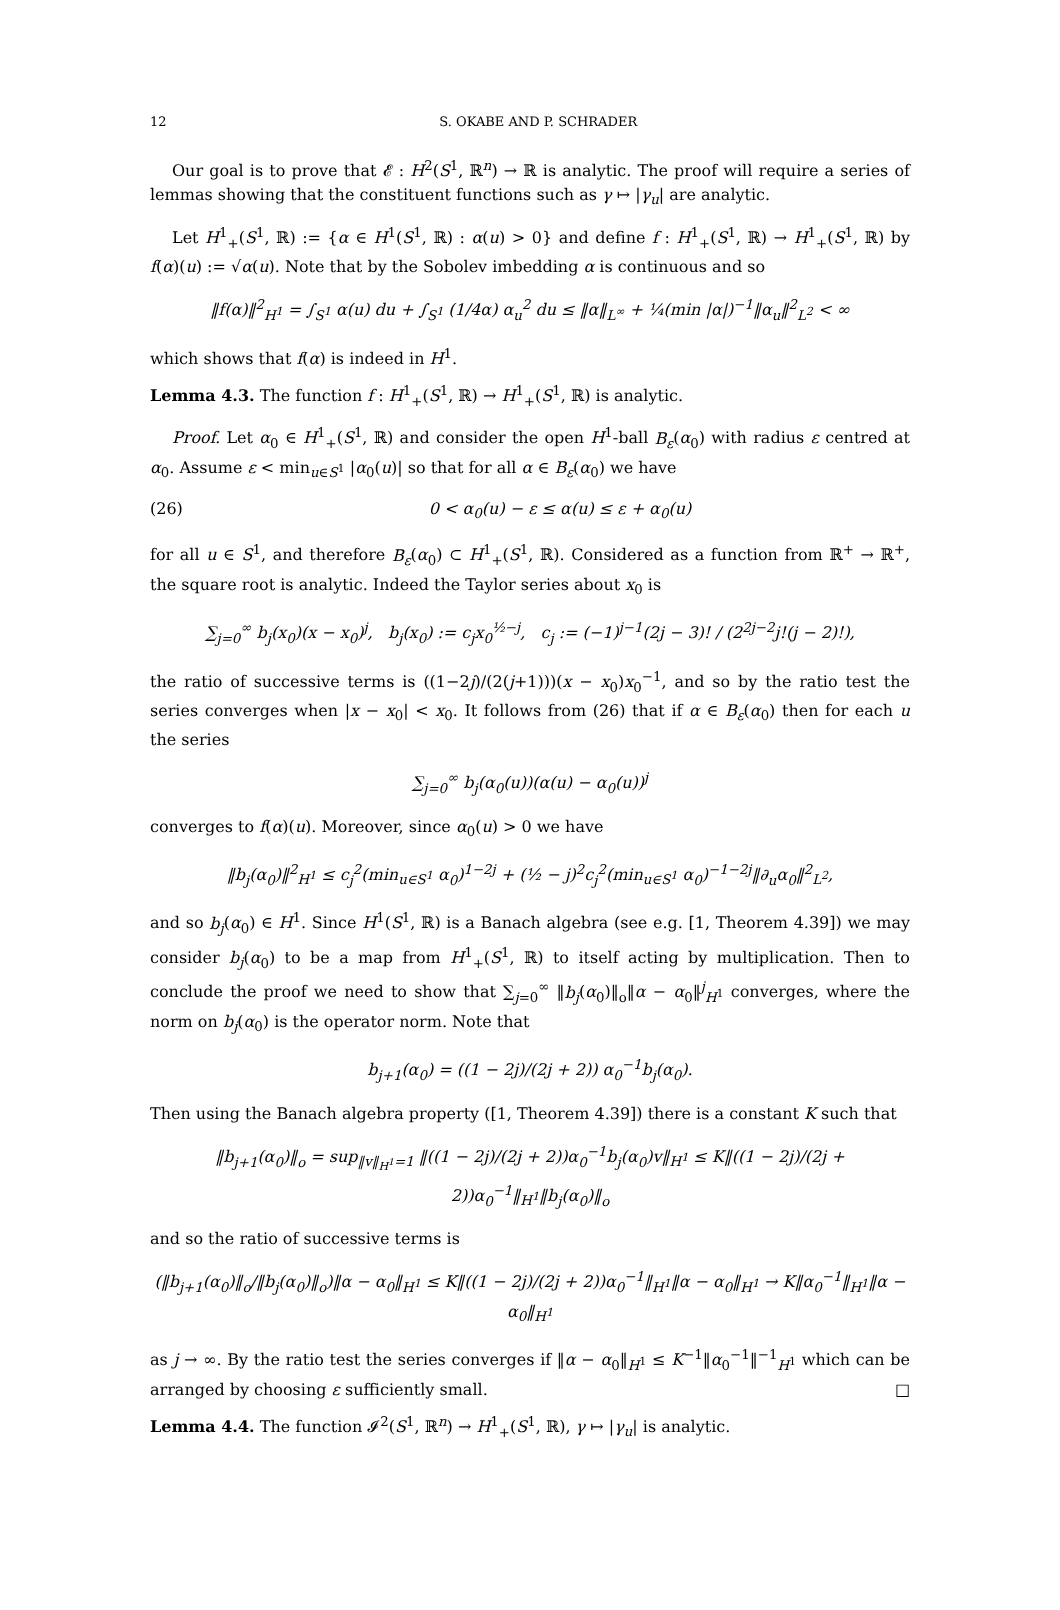12 S. OKABE AND P. SCHRADER
Our goal is to prove that 𝓔 : H<sup>2</sup>(S<sup>1</sup>, ℝ<sup>n</sup>) → ℝ is analytic. The proof will require a series of lemmas showing that the constituent functions such as γ ↦ |γ<sub>u</sub>| are analytic.
Let H<sup>1</sup><sub>+</sub>(S<sup>1</sup>, ℝ) := {α ∈ H<sup>1</sup>(S<sup>1</sup>, ℝ) : α(u) > 0} and define f : H<sup>1</sup><sub>+</sub>(S<sup>1</sup>, ℝ) → H<sup>1</sup><sub>+</sub>(S<sup>1</sup>, ℝ) by f(α)(u) := √α(u). Note that by the Sobolev imbedding α is continuous and so
‖f(α)‖<sup>2</sup><sub>H<sup>1</sup></sub> = ∫<sub>S<sup>1</sup></sub> α(u) du + ∫<sub>S<sup>1</sup></sub> (1/4α) α<sub>u</sub><sup>2</sup> du ≤ ‖α‖<sub>L<sup>∞</sup></sub> + ¼(min |α|)<sup>−1</sup>‖α<sub>u</sub>‖<sup>2</sup><sub>L<sup>2</sup></sub> < ∞
which shows that f(α) is indeed in H<sup>1</sup>.
Lemma 4.3. The function f : H<sup>1</sup><sub>+</sub>(S<sup>1</sup>, ℝ) → H<sup>1</sup><sub>+</sub>(S<sup>1</sup>, ℝ) is analytic.
Proof. Let α<sub>0</sub> ∈ H<sup>1</sup><sub>+</sub>(S<sup>1</sup>, ℝ) and consider the open H<sup>1</sup>-ball B<sub>ε</sub>(α<sub>0</sub>) with radius ε centred at α<sub>0</sub>. Assume ε < min<sub>u∈S<sup>1</sup></sub> |α<sub>0</sub>(u)| so that for all α ∈ B<sub>ε</sub>(α<sub>0</sub>) we have
(26) 0 < α<sub>0</sub>(u) − ε ≤ α(u) ≤ ε + α<sub>0</sub>(u)
for all u ∈ S<sup>1</sup>, and therefore B<sub>ε</sub>(α<sub>0</sub>) ⊂ H<sup>1</sup><sub>+</sub>(S<sup>1</sup>, ℝ). Considered as a function from ℝ<sup>+</sup> → ℝ<sup>+</sup>, the square root is analytic. Indeed the Taylor series about x<sub>0</sub> is
∑<sub>j=0</sub><sup>∞</sup> b<sub>j</sub>(x<sub>0</sub>)(x − x<sub>0</sub>)<sup>j</sup>, b<sub>j</sub>(x<sub>0</sub>) := c<sub>j</sub>x<sub>0</sub><sup>½−j</sup>, c<sub>j</sub> := (−1)<sup>j−1</sup>(2j − 3)! / (2<sup>2j−2</sup>j!(j − 2)!),
the ratio of successive terms is ((1−2j)/(2(j+1)))(x − x<sub>0</sub>)x<sub>0</sub><sup>−1</sup>, and so by the ratio test the series converges when |x − x<sub>0</sub>| < x<sub>0</sub>. It follows from (26) that if α ∈ B<sub>ε</sub>(α<sub>0</sub>) then for each u the series
∑<sub>j=0</sub><sup>∞</sup> b<sub>j</sub>(α<sub>0</sub>(u))(α(u) − α<sub>0</sub>(u))<sup>j</sup>
converges to f(α)(u). Moreover, since α<sub>0</sub>(u) > 0 we have
‖b<sub>j</sub>(α<sub>0</sub>)‖<sup>2</sup><sub>H<sup>1</sup></sub> ≤ c<sub>j</sub><sup>2</sup>(min<sub>u∈S<sup>1</sup></sub> α<sub>0</sub>)<sup>1−2j</sup> + (½ − j)<sup>2</sup>c<sub>j</sub><sup>2</sup>(min<sub>u∈S<sup>1</sup></sub> α<sub>0</sub>)<sup>−1−2j</sup>‖∂<sub>u</sub>α<sub>0</sub>‖<sup>2</sup><sub>L<sup>2</sup></sub>,
and so b<sub>j</sub>(α<sub>0</sub>) ∈ H<sup>1</sup>. Since H<sup>1</sup>(S<sup>1</sup>, ℝ) is a Banach algebra (see e.g. [1, Theorem 4.39]) we may consider b<sub>j</sub>(α<sub>0</sub>) to be a map from H<sup>1</sup><sub>+</sub>(S<sup>1</sup>, ℝ) to itself acting by multiplication. Then to conclude the proof we need to show that ∑<sub>j=0</sub><sup>∞</sup> ‖b<sub>j</sub>(α<sub>0</sub>)‖<sub>o</sub>‖α − α<sub>0</sub>‖<sup>j</sup><sub>H<sup>1</sup></sub> converges, where the norm on b<sub>j</sub>(α<sub>0</sub>) is the operator norm. Note that
b<sub>j+1</sub>(α<sub>0</sub>) = ((1 − 2j)/(2j + 2)) α<sub>0</sub><sup>−1</sup>b<sub>j</sub>(α<sub>0</sub>).
Then using the Banach algebra property ([1, Theorem 4.39]) there is a constant K such that
‖b<sub>j+1</sub>(α<sub>0</sub>)‖<sub>o</sub> = sup<sub>‖v‖<sub>H<sup>1</sup></sub>=1</sub> ‖((1 − 2j)/(2j + 2))α<sub>0</sub><sup>−1</sup>b<sub>j</sub>(α<sub>0</sub>)v‖<sub>H<sup>1</sup></sub> ≤ K‖((1 − 2j)/(2j + 2))α<sub>0</sub><sup>−1</sup>‖<sub>H<sup>1</sup></sub>‖b<sub>j</sub>(α<sub>0</sub>)‖<sub>o</sub>
and so the ratio of successive terms is
(‖b<sub>j+1</sub>(α<sub>0</sub>)‖<sub>o</sub>/‖b<sub>j</sub>(α<sub>0</sub>)‖<sub>o</sub>)‖α − α<sub>0</sub>‖<sub>H<sup>1</sup></sub> ≤ K‖((1 − 2j)/(2j + 2))α<sub>0</sub><sup>−1</sup>‖<sub>H<sup>1</sup></sub>‖α − α<sub>0</sub>‖<sub>H<sup>1</sup></sub> → K‖α<sub>0</sub><sup>−1</sup>‖<sub>H<sup>1</sup></sub>‖α − α<sub>0</sub>‖<sub>H<sup>1</sup></sub>
as j → ∞. By the ratio test the series converges if ‖α − α<sub>0</sub>‖<sub>H<sup>1</sup></sub> ≤ K<sup>−1</sup>‖α<sub>0</sub><sup>−1</sup>‖<sup>−1</sup><sub>H<sup>1</sup></sub> which can be arranged by choosing ε sufficiently small. □
Lemma 4.4. The function 𝓘<sup>2</sup>(S<sup>1</sup>, ℝ<sup>n</sup>) → H<sup>1</sup><sub>+</sub>(S<sup>1</sup>, ℝ), γ ↦ |γ<sub>u</sub>| is analytic.